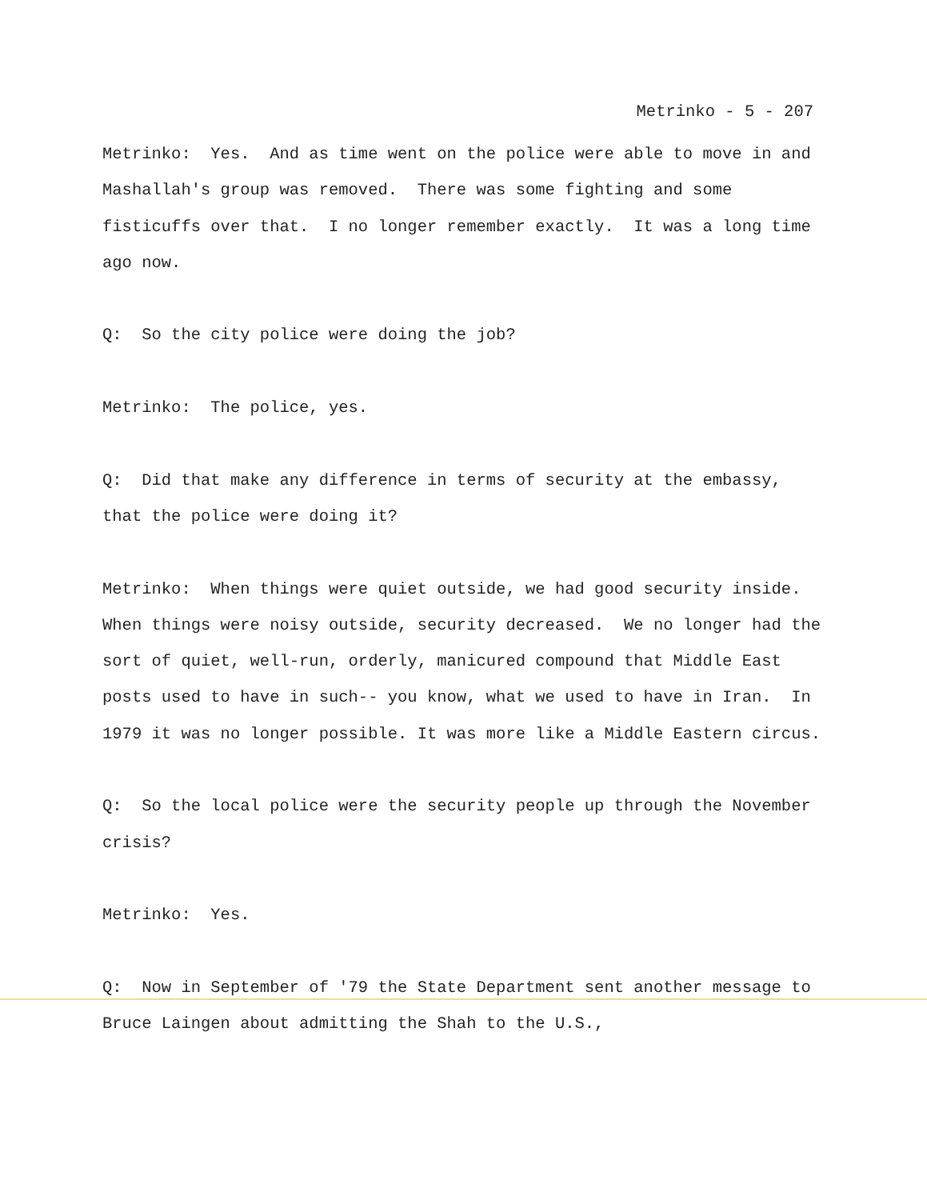Metrinko - 5 - 207
Metrinko: Yes. And as time went on the police were able to move in and Mashallah's group was removed. There was some fighting and some fisticuffs over that. I no longer remember exactly. It was a long time ago now.
Q: So the city police were doing the job?
Metrinko: The police, yes.
Q: Did that make any difference in terms of security at the embassy, that the police were doing it?
Metrinko: When things were quiet outside, we had good security inside. When things were noisy outside, security decreased. We no longer had the sort of quiet, well-run, orderly, manicured compound that Middle East posts used to have in such-- you know, what we used to have in Iran. In 1979 it was no longer possible. It was more like a Middle Eastern circus.
Q: So the local police were the security people up through the November crisis?
Metrinko: Yes.
Q: Now in September of '79 the State Department sent another message to Bruce Laingen about admitting the Shah to the U.S.,